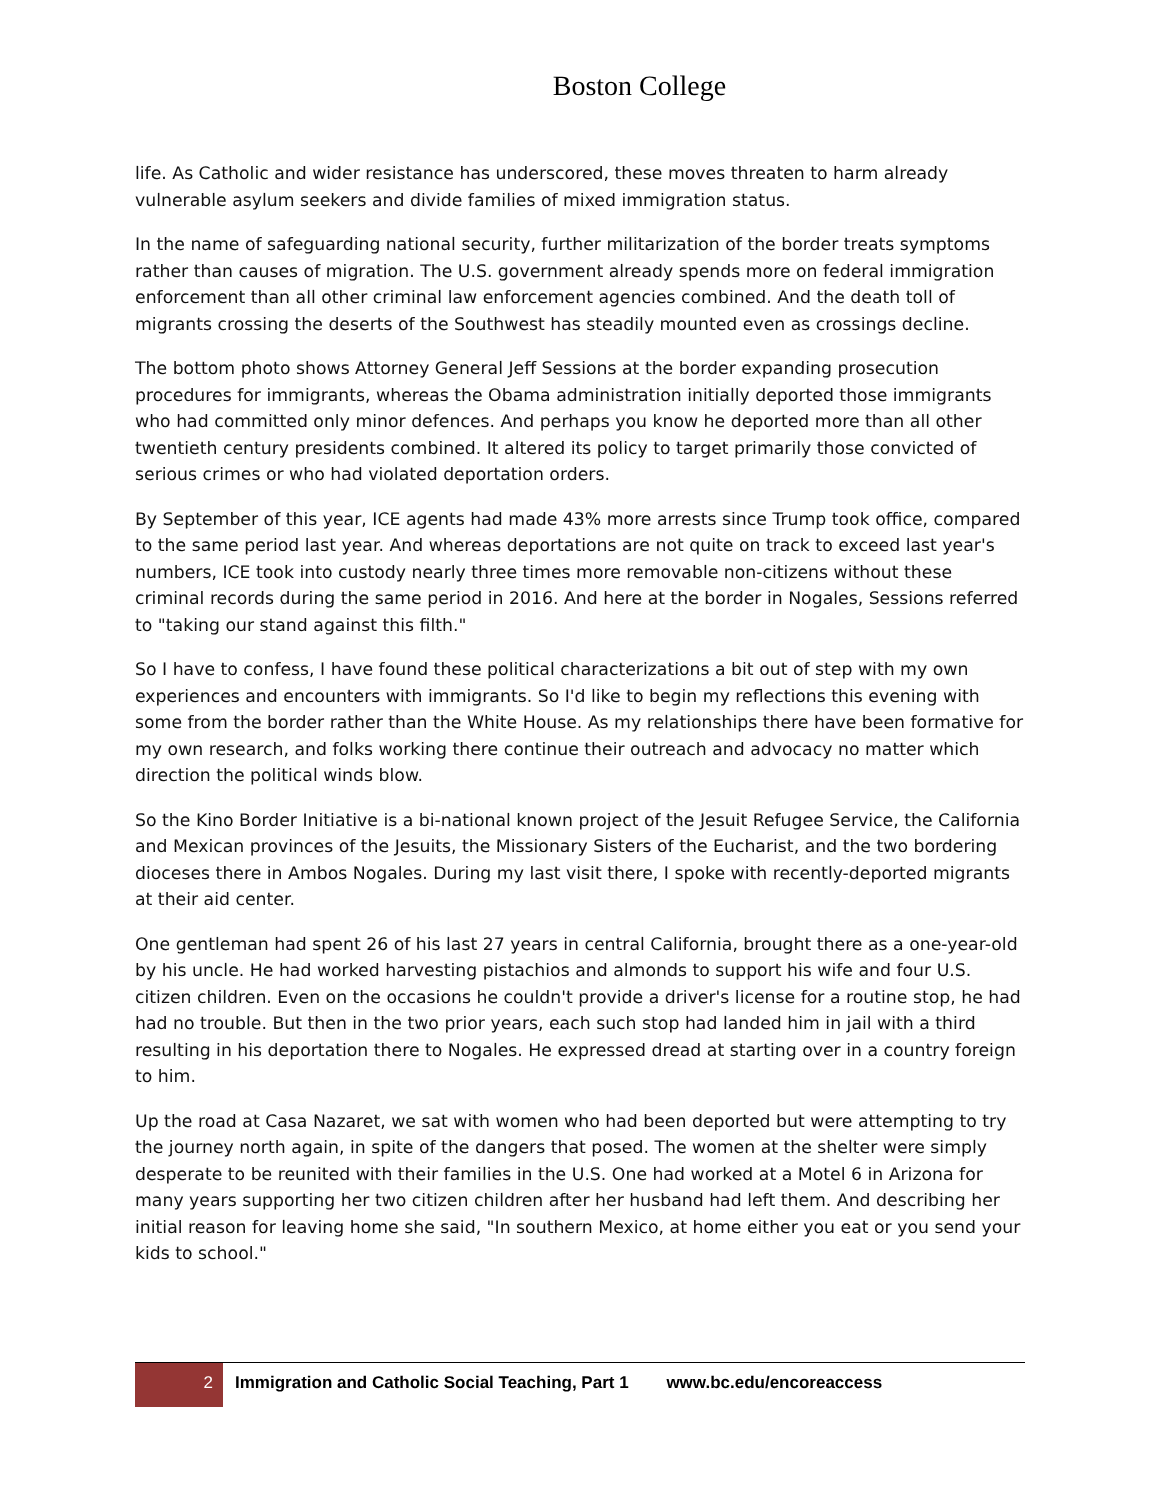Boston College
life. As Catholic and wider resistance has underscored, these moves threaten to harm already vulnerable asylum seekers and divide families of mixed immigration status.
In the name of safeguarding national security, further militarization of the border treats symptoms rather than causes of migration. The U.S. government already spends more on federal immigration enforcement than all other criminal law enforcement agencies combined. And the death toll of migrants crossing the deserts of the Southwest has steadily mounted even as crossings decline.
The bottom photo shows Attorney General Jeff Sessions at the border expanding prosecution procedures for immigrants, whereas the Obama administration initially deported those immigrants who had committed only minor defences. And perhaps you know he deported more than all other twentieth century presidents combined. It altered its policy to target primarily those convicted of serious crimes or who had violated deportation orders.
By September of this year, ICE agents had made 43% more arrests since Trump took office, compared to the same period last year. And whereas deportations are not quite on track to exceed last year's numbers, ICE took into custody nearly three times more removable non-citizens without these criminal records during the same period in 2016. And here at the border in Nogales, Sessions referred to "taking our stand against this filth."
So I have to confess, I have found these political characterizations a bit out of step with my own experiences and encounters with immigrants. So I'd like to begin my reflections this evening with some from the border rather than the White House. As my relationships there have been formative for my own research, and folks working there continue their outreach and advocacy no matter which direction the political winds blow.
So the Kino Border Initiative is a bi-national known project of the Jesuit Refugee Service, the California and Mexican provinces of the Jesuits, the Missionary Sisters of the Eucharist, and the two bordering dioceses there in Ambos Nogales. During my last visit there, I spoke with recently-deported migrants at their aid center.
One gentleman had spent 26 of his last 27 years in central California, brought there as a one-year-old by his uncle. He had worked harvesting pistachios and almonds to support his wife and four U.S. citizen children. Even on the occasions he couldn't provide a driver's license for a routine stop, he had had no trouble. But then in the two prior years, each such stop had landed him in jail with a third resulting in his deportation there to Nogales. He expressed dread at starting over in a country foreign to him.
Up the road at Casa Nazaret, we sat with women who had been deported but were attempting to try the journey north again, in spite of the dangers that posed. The women at the shelter were simply desperate to be reunited with their families in the U.S. One had worked at a Motel 6 in Arizona for many years supporting her two citizen children after her husband had left them. And describing her initial reason for leaving home she said, "In southern Mexico, at home either you eat or you send your kids to school."
2
Immigration and Catholic Social Teaching, Part 1 www.bc.edu/encoreaccess